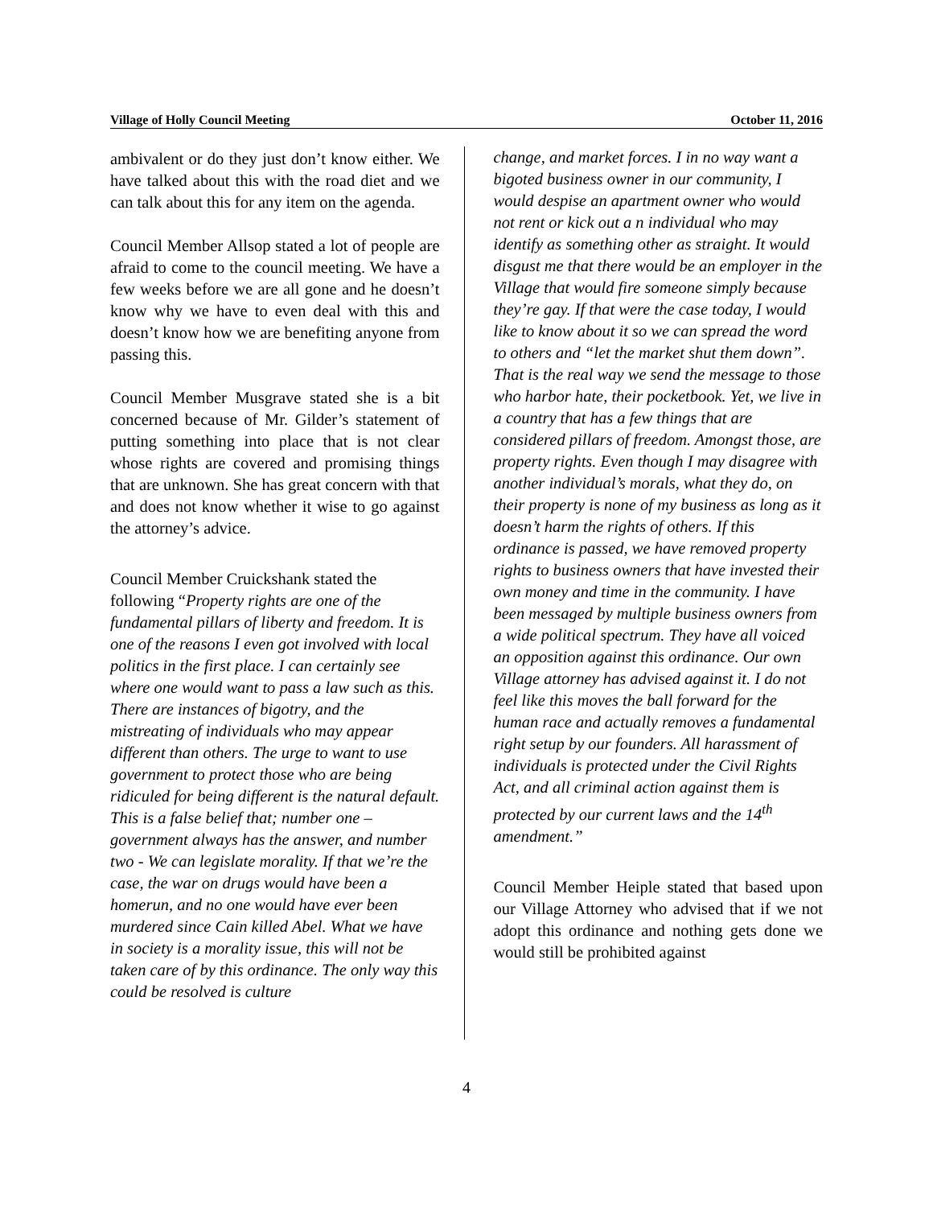Village of Holly Council Meeting October 11, 2016
ambivalent or do they just don’t know either. We have talked about this with the road diet and we can talk about this for any item on the agenda.
Council Member Allsop stated a lot of people are afraid to come to the council meeting. We have a few weeks before we are all gone and he doesn’t know why we have to even deal with this and doesn’t know how we are benefiting anyone from passing this.
Council Member Musgrave stated she is a bit concerned because of Mr. Gilder’s statement of putting something into place that is not clear whose rights are covered and promising things that are unknown. She has great concern with that and does not know whether it wise to go against the attorney’s advice.
Council Member Cruickshank stated the following “Property rights are one of the fundamental pillars of liberty and freedom. It is one of the reasons I even got involved with local politics in the first place. I can certainly see where one would want to pass a law such as this. There are instances of bigotry, and the mistreating of individuals who may appear different than others. The urge to want to use government to protect those who are being ridiculed for being different is the natural default. This is a false belief that; number one – government always has the answer, and number two - We can legislate morality. If that we’re the case, the war on drugs would have been a homerun, and no one would have ever been murdered since Cain killed Abel. What we have in society is a morality issue, this will not be taken care of by this ordinance. The only way this could be resolved is culture
change, and market forces. I in no way want a bigoted business owner in our community, I would despise an apartment owner who would not rent or kick out a n individual who may identify as something other as straight. It would disgust me that there would be an employer in the Village that would fire someone simply because they’re gay. If that were the case today, I would like to know about it so we can spread the word to others and “let the market shut them down”. That is the real way we send the message to those who harbor hate, their pocketbook. Yet, we live in a country that has a few things that are considered pillars of freedom. Amongst those, are property rights. Even though I may disagree with another individual’s morals, what they do, on their property is none of my business as long as it doesn’t harm the rights of others. If this ordinance is passed, we have removed property rights to business owners that have invested their own money and time in the community. I have been messaged by multiple business owners from a wide political spectrum. They have all voiced an opposition against this ordinance. Our own Village attorney has advised against it. I do not feel like this moves the ball forward for the human race and actually removes a fundamental right setup by our founders. All harassment of individuals is protected under the Civil Rights Act, and all criminal action against them is protected by our current laws and the 14<sup>th</sup> amendment.”
Council Member Heiple stated that based upon our Village Attorney who advised that if we not adopt this ordinance and nothing gets done we would still be prohibited against
4